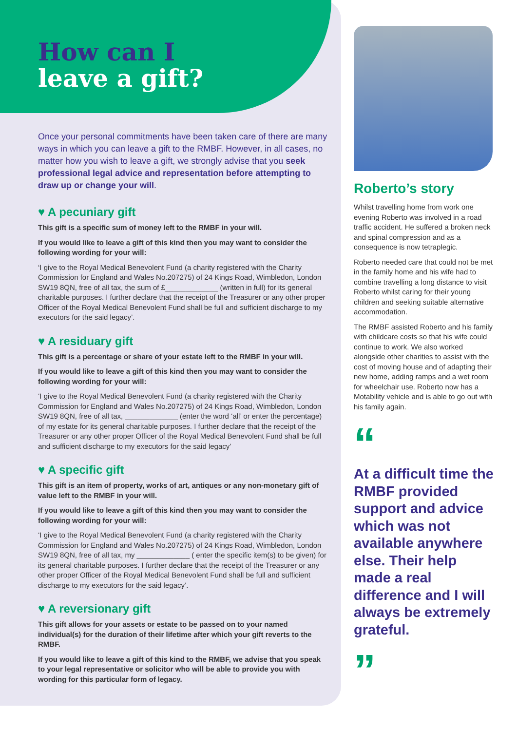How can I
leave a gift?
Once your personal commitments have been taken care of there are many ways in which you can leave a gift to the RMBF. However, in all cases, no matter how you wish to leave a gift, we strongly advise that you seek professional legal advice and representation before attempting to draw up or change your will.
♥ A pecuniary gift
This gift is a specific sum of money left to the RMBF in your will.
If you would like to leave a gift of this kind then you may want to consider the following wording for your will:
‘I give to the Royal Medical Benevolent Fund (a charity registered with the Charity Commission for England and Wales No.207275) of 24 Kings Road, Wimbledon, London SW19 8QN, free of all tax, the sum of £_____________ (written in full) for its general charitable purposes. I further declare that the receipt of the Treasurer or any other proper Officer of the Royal Medical Benevolent Fund shall be full and sufficient discharge to my executors for the said legacy’.
♥ A residuary gift
This gift is a percentage or share of your estate left to the RMBF in your will.
If you would like to leave a gift of this kind then you may want to consider the following wording for your will:
‘I give to the Royal Medical Benevolent Fund (a charity registered with the Charity Commission for England and Wales No.207275) of 24 Kings Road, Wimbledon, London SW19 8QN, free of all tax, _____________ (enter the word ‘all’ or enter the percentage) of my estate for its general charitable purposes. I further declare that the receipt of the Treasurer or any other proper Officer of the Royal Medical Benevolent Fund shall be full and sufficient discharge to my executors for the said legacy’
♥ A specific gift
This gift is an item of property, works of art, antiques or any non-monetary gift of value left to the RMBF in your will.
If you would like to leave a gift of this kind then you may want to consider the following wording for your will:
‘I give to the Royal Medical Benevolent Fund (a charity registered with the Charity Commission for England and Wales No.207275) of 24 Kings Road, Wimbledon, London SW19 8QN, free of all tax, my _____________ ( enter the specific item(s) to be given) for its general charitable purposes. I further declare that the receipt of the Treasurer or any other proper Officer of the Royal Medical Benevolent Fund shall be full and sufficient discharge to my executors for the said legacy’.
♥ A reversionary gift
This gift allows for your assets or estate to be passed on to your named individual(s) for the duration of their lifetime after which your gift reverts to the RMBF.
If you would like to leave a gift of this kind to the RMBF, we advise that you speak to your legal representative or solicitor who will be able to provide you with wording for this particular form of legacy.
Roberto’s story
Whilst travelling home from work one evening Roberto was involved in a road traffic accident. He suffered a broken neck and spinal compression and as a consequence is now tetraplegic.
Roberto needed care that could not be met in the family home and his wife had to combine travelling a long distance to visit Roberto whilst caring for their young children and seeking suitable alternative accommodation.
The RMBF assisted Roberto and his family with childcare costs so that his wife could continue to work. We also worked alongside other charities to assist with the cost of moving house and of adapting their new home, adding ramps and a wet room for wheelchair use. Roberto now has a Motability vehicle and is able to go out with his family again.
“
At a difficult time the RMBF provided support and advice which was not available anywhere else. Their help made a real difference and I will always be extremely grateful.
”